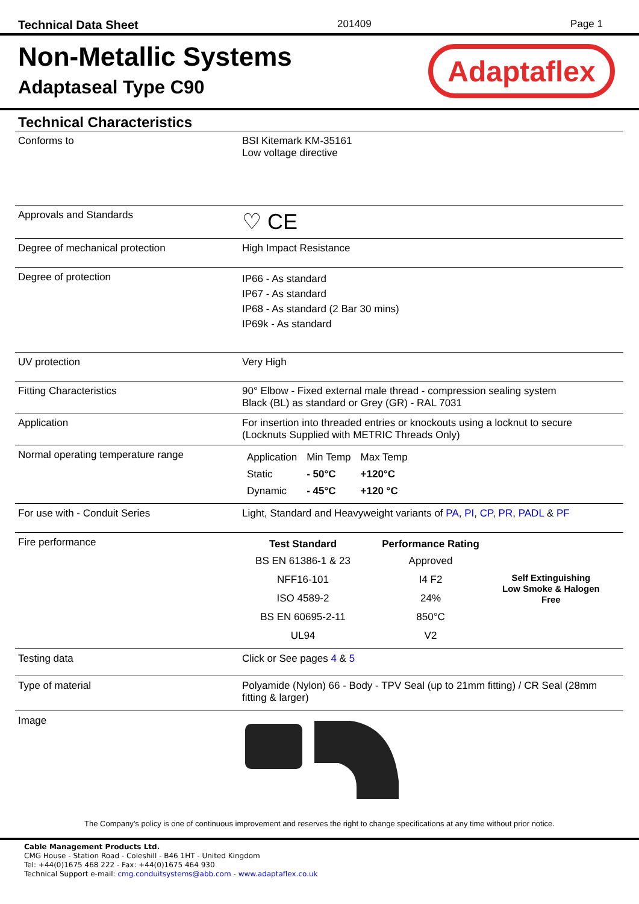Technical Data Sheet 201409 Page 1
Non-Metallic Systems
Adaptaseal Type C90
Adaptaflex
Technical Characteristics
| Conforms to | BSI Kitemark KM-35161 Low voltage directive |
| Approvals and Standards | ♡ CE |
| Degree of mechanical protection | High Impact Resistance |
| Degree of protection | IP66 - As standard IP67 - As standard IP68 - As standard (2 Bar 30 mins) IP69k - As standard |
| UV protection | Very High |
| Fitting Characteristics | 90° Elbow - Fixed external male thread - compression sealing system Black (BL) as standard or Grey (GR) - RAL 7031 |
| Application | For insertion into threaded entries or knockouts using a locknut to secure (Locknuts Supplied with METRIC Threads Only) |
| Normal operating temperature range | / Application / Min Temp / Max Temp / / Static / - 50°C / +120°C / / Dynamic / - 45°C / +120 °C / |
| For use with - Conduit Series | Light, Standard and Heavyweight variants of PA , PI , CP , PR , PADL & PF |
| Fire performance | / Test Standard / Performance Rating / / / --- / --- / --- / / BS EN 61386-1 & 23 / Approved / / / NFF16-101 / I4 F2 / Self Extinguishing Low Smoke & Halogen Free / / ISO 4589-2 / 24% / / / BS EN 60695-2-11 / 850°C / / / UL94 / V2 / / |
| Testing data | Click or See pages 4 & 5 |
| Type of material | Polyamide (Nylon) 66 - Body - TPV Seal (up to 21mm fitting) / CR Seal (28mm fitting & larger) |
| Image | |
The Company’s policy is one of continuous improvement and reserves the right to change specifications at any time without prior notice.
Cable Management Products Ltd.
CMG House - Station Road - Coleshill - B46 1HT - United Kingdom
Tel: +44(0)1675 468 222 - Fax: +44(0)1675 464 930
Technical Support e-mail: cmg.conduitsystems@abb.com - www.adaptaflex.co.uk